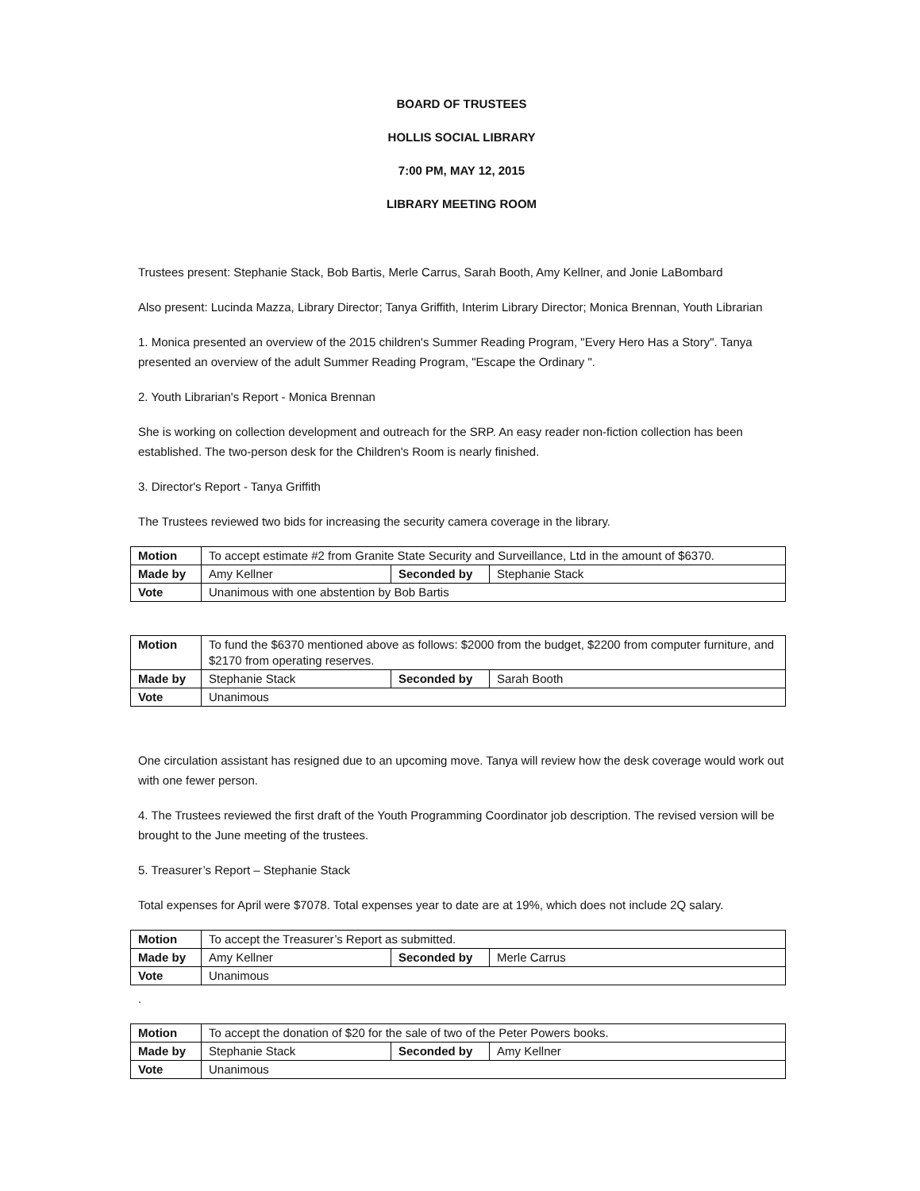BOARD OF TRUSTEES
HOLLIS SOCIAL LIBRARY
7:00 PM, MAY 12, 2015
LIBRARY MEETING ROOM
Trustees present: Stephanie Stack, Bob Bartis, Merle Carrus, Sarah Booth, Amy Kellner, and Jonie LaBombard
Also present: Lucinda Mazza, Library Director; Tanya Griffith, Interim Library Director; Monica Brennan, Youth Librarian
1. Monica presented an overview of the 2015 children's Summer Reading Program, "Every Hero Has a Story". Tanya presented an overview of the adult Summer Reading Program, "Escape the Ordinary ".
2. Youth Librarian's Report - Monica Brennan
She is working on collection development and outreach for the SRP. An easy reader non-fiction collection has been established. The two-person desk for the Children's Room is nearly finished.
3. Director's Report - Tanya Griffith
The Trustees reviewed two bids for increasing the security camera coverage in the library.
| Motion | To accept estimate #2 from Granite State Security and Surveillance, Ltd in the amount of $6370. | | |
| Made by | Amy Kellner | Seconded by | Stephanie Stack |
| Vote | Unanimous with one abstention by Bob Bartis | | |
| Motion | To fund the $6370 mentioned above as follows: $2000 from the budget, $2200 from computer furniture, and $2170 from operating reserves. | | |
| Made by | Stephanie Stack | Seconded by | Sarah Booth |
| Vote | Unanimous | | |
One circulation assistant has resigned due to an upcoming move. Tanya will review how the desk coverage would work out with one fewer person.
4. The Trustees reviewed the first draft of the Youth Programming Coordinator job description. The revised version will be brought to the June meeting of the trustees.
5. Treasurer’s Report – Stephanie Stack
Total expenses for April were $7078. Total expenses year to date are at 19%, which does not include 2Q salary.
| Motion | To accept the Treasurer’s Report as submitted. | | |
| Made by | Amy Kellner | Seconded by | Merle Carrus |
| Vote | Unanimous | | |
.
| Motion | To accept the donation of $20 for the sale of two of the Peter Powers books. | | |
| Made by | Stephanie Stack | Seconded by | Amy Kellner |
| Vote | Unanimous | | |